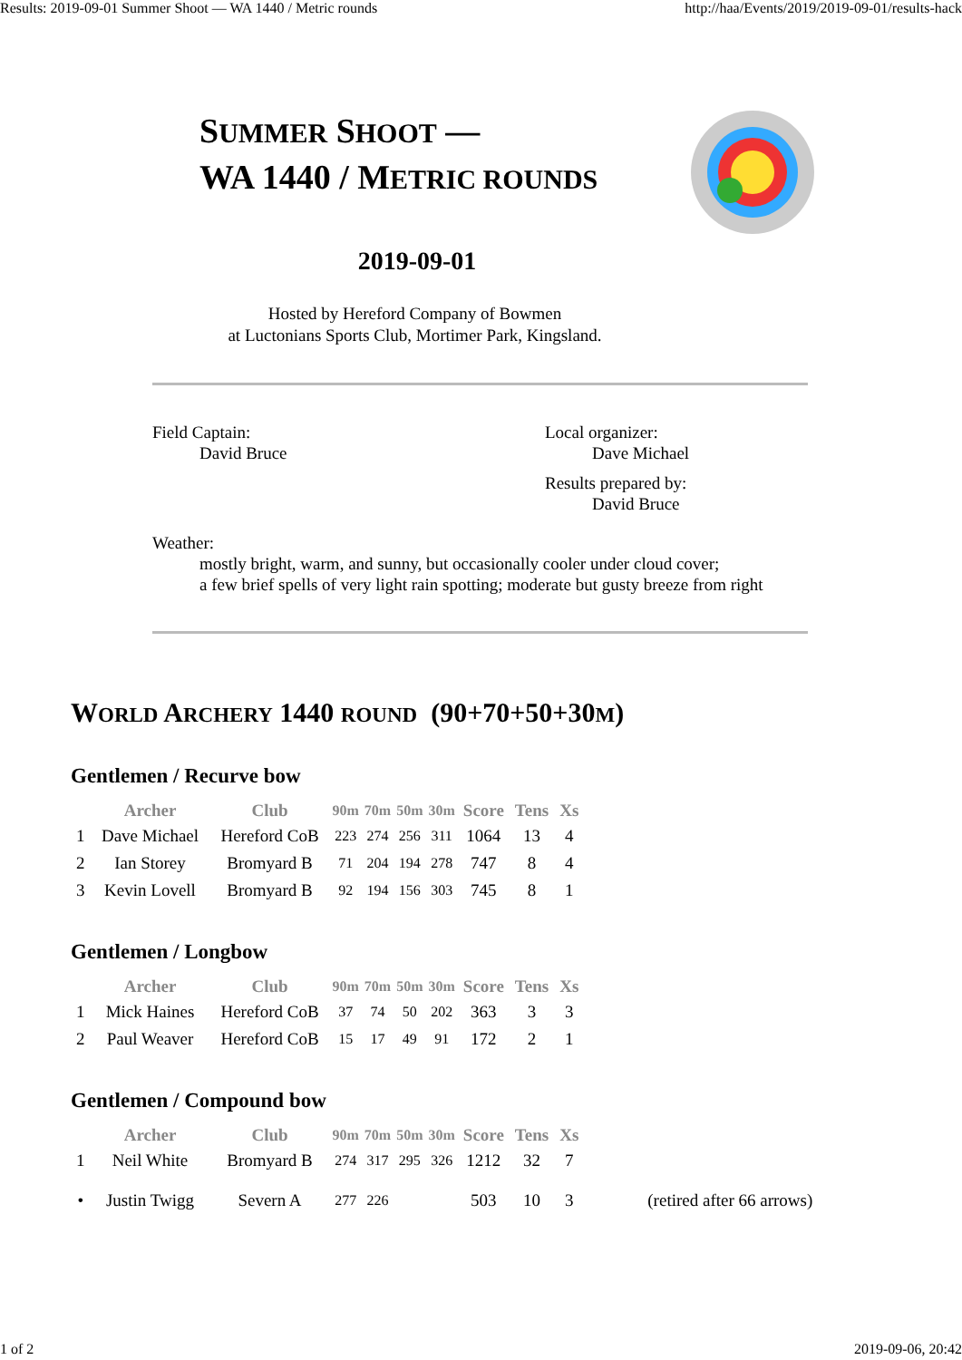Results: 2019-09-01 Summer Shoot — WA 1440 / Metric rounds http://haa/Events/2019/2019-09-01/results-hack
SUMMER SHOOT —
WA 1440 / METRIC ROUNDS
2019-09-01
Hosted by Hereford Company of Bowmen
at Luctonians Sports Club, Mortimer Park, Kingsland.
Field Captain:
David Bruce
Local organizer:
Dave Michael
Results prepared by:
David Bruce
Weather:
mostly bright, warm, and sunny, but occasionally cooler under cloud cover;
a few brief spells of very light rain spotting; moderate but gusty breeze from right
WORLD ARCHERY 1440 ROUND (90+70+50+30M)
Gentlemen / Recurve bow
| | Archer | Club | 90m | 70m | 50m | 30m | Score | Tens | Xs |
| --- | --- | --- | --- | --- | --- | --- | --- | --- | --- |
| 1 | Dave Michael | Hereford CoB | 223 | 274 | 256 | 311 | 1064 | 13 | 4 |
| 2 | Ian Storey | Bromyard B | 71 | 204 | 194 | 278 | 747 | 8 | 4 |
| 3 | Kevin Lovell | Bromyard B | 92 | 194 | 156 | 303 | 745 | 8 | 1 |
Gentlemen / Longbow
| | Archer | Club | 90m | 70m | 50m | 30m | Score | Tens | Xs |
| --- | --- | --- | --- | --- | --- | --- | --- | --- | --- |
| 1 | Mick Haines | Hereford CoB | 37 | 74 | 50 | 202 | 363 | 3 | 3 |
| 2 | Paul Weaver | Hereford CoB | 15 | 17 | 49 | 91 | 172 | 2 | 1 |
Gentlemen / Compound bow
| | Archer | Club | 90m | 70m | 50m | 30m | Score | Tens | Xs | |
| --- | --- | --- | --- | --- | --- | --- | --- | --- | --- | --- |
| 1 | Neil White | Bromyard B | 274 | 317 | 295 | 326 | 1212 | 32 | 7 | |
| • | Justin Twigg | Severn A | 277 | 226 | | | 503 | 10 | 3 | (retired after 66 arrows) |
1 of 2 2019-09-06, 20:42